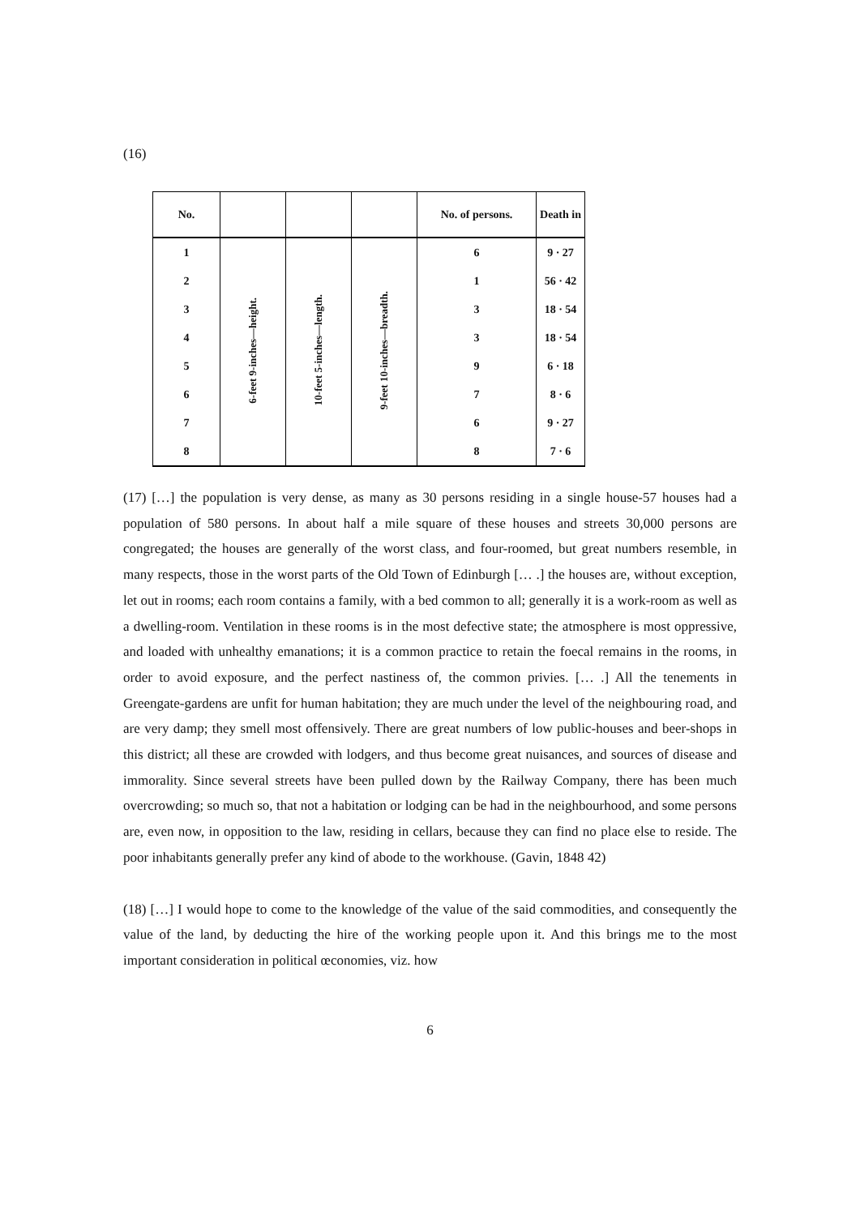(16)
| No. | | | | No. of persons. | Death in |
| --- | --- | --- | --- | --- | --- |
| 1 | 6-feet 9-inches—height. | 10-feet 5-inches—length. | 9-feet 10-inches—breadth. | 6 | 9 · 27 |
| 2 | | | | 1 | 56 · 42 |
| 3 | | | | 3 | 18 · 54 |
| 4 | | | | 3 | 18 · 54 |
| 5 | | | | 9 | 6 · 18 |
| 6 | | | | 7 | 8 · 6 |
| 7 | | | | 6 | 9 · 27 |
| 8 | | | | 8 | 7 · 6 |
(17) […] the population is very dense, as many as 30 persons residing in a single house-57 houses had a population of 580 persons. In about half a mile square of these houses and streets 30,000 persons are congregated; the houses are generally of the worst class, and four-roomed, but great numbers resemble, in many respects, those in the worst parts of the Old Town of Edinburgh [… .] the houses are, without exception, let out in rooms; each room contains a family, with a bed common to all; generally it is a work-room as well as a dwelling-room. Ventilation in these rooms is in the most defective state; the atmosphere is most oppressive, and loaded with unhealthy emanations; it is a common practice to retain the foecal remains in the rooms, in order to avoid exposure, and the perfect nastiness of, the common privies. [… .] All the tenements in Greengate-gardens are unfit for human habitation; they are much under the level of the neighbouring road, and are very damp; they smell most offensively. There are great numbers of low public-houses and beer-shops in this district; all these are crowded with lodgers, and thus become great nuisances, and sources of disease and immorality. Since several streets have been pulled down by the Railway Company, there has been much overcrowding; so much so, that not a habitation or lodging can be had in the neighbourhood, and some persons are, even now, in opposition to the law, residing in cellars, because they can find no place else to reside. The poor inhabitants generally prefer any kind of abode to the workhouse. (Gavin, 1848 42)
(18) […] I would hope to come to the knowledge of the value of the said commodities, and consequently the value of the land, by deducting the hire of the working people upon it. And this brings me to the most important consideration in political œconomies, viz. how
6